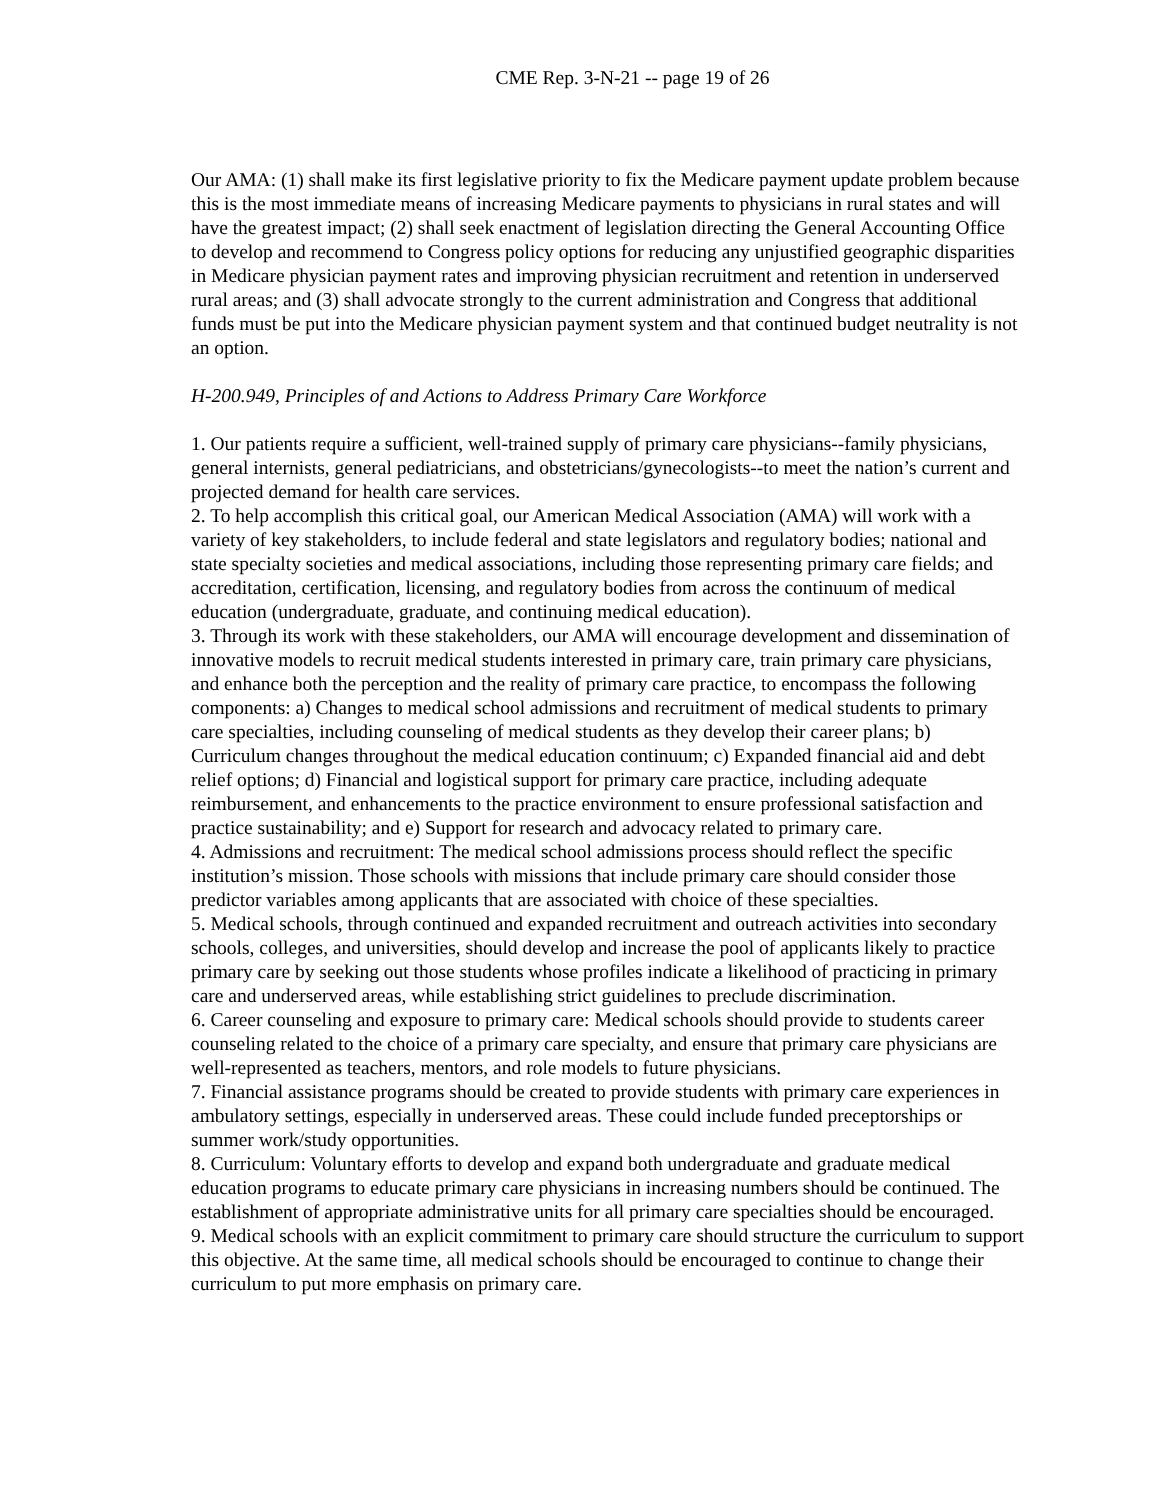CME Rep. 3-N-21 -- page 19 of 26
Our AMA: (1) shall make its first legislative priority to fix the Medicare payment update problem because this is the most immediate means of increasing Medicare payments to physicians in rural states and will have the greatest impact; (2) shall seek enactment of legislation directing the General Accounting Office to develop and recommend to Congress policy options for reducing any unjustified geographic disparities in Medicare physician payment rates and improving physician recruitment and retention in underserved rural areas; and (3) shall advocate strongly to the current administration and Congress that additional funds must be put into the Medicare physician payment system and that continued budget neutrality is not an option.
H-200.949, Principles of and Actions to Address Primary Care Workforce
1. Our patients require a sufficient, well-trained supply of primary care physicians--family physicians, general internists, general pediatricians, and obstetricians/gynecologists--to meet the nation’s current and projected demand for health care services.
2. To help accomplish this critical goal, our American Medical Association (AMA) will work with a variety of key stakeholders, to include federal and state legislators and regulatory bodies; national and state specialty societies and medical associations, including those representing primary care fields; and accreditation, certification, licensing, and regulatory bodies from across the continuum of medical education (undergraduate, graduate, and continuing medical education).
3. Through its work with these stakeholders, our AMA will encourage development and dissemination of innovative models to recruit medical students interested in primary care, train primary care physicians, and enhance both the perception and the reality of primary care practice, to encompass the following components: a) Changes to medical school admissions and recruitment of medical students to primary care specialties, including counseling of medical students as they develop their career plans; b) Curriculum changes throughout the medical education continuum; c) Expanded financial aid and debt relief options; d) Financial and logistical support for primary care practice, including adequate reimbursement, and enhancements to the practice environment to ensure professional satisfaction and practice sustainability; and e) Support for research and advocacy related to primary care.
4. Admissions and recruitment: The medical school admissions process should reflect the specific institution’s mission. Those schools with missions that include primary care should consider those predictor variables among applicants that are associated with choice of these specialties.
5. Medical schools, through continued and expanded recruitment and outreach activities into secondary schools, colleges, and universities, should develop and increase the pool of applicants likely to practice primary care by seeking out those students whose profiles indicate a likelihood of practicing in primary care and underserved areas, while establishing strict guidelines to preclude discrimination.
6. Career counseling and exposure to primary care: Medical schools should provide to students career counseling related to the choice of a primary care specialty, and ensure that primary care physicians are well-represented as teachers, mentors, and role models to future physicians.
7. Financial assistance programs should be created to provide students with primary care experiences in ambulatory settings, especially in underserved areas. These could include funded preceptorships or summer work/study opportunities.
8. Curriculum: Voluntary efforts to develop and expand both undergraduate and graduate medical education programs to educate primary care physicians in increasing numbers should be continued. The establishment of appropriate administrative units for all primary care specialties should be encouraged.
9. Medical schools with an explicit commitment to primary care should structure the curriculum to support this objective. At the same time, all medical schools should be encouraged to continue to change their curriculum to put more emphasis on primary care.